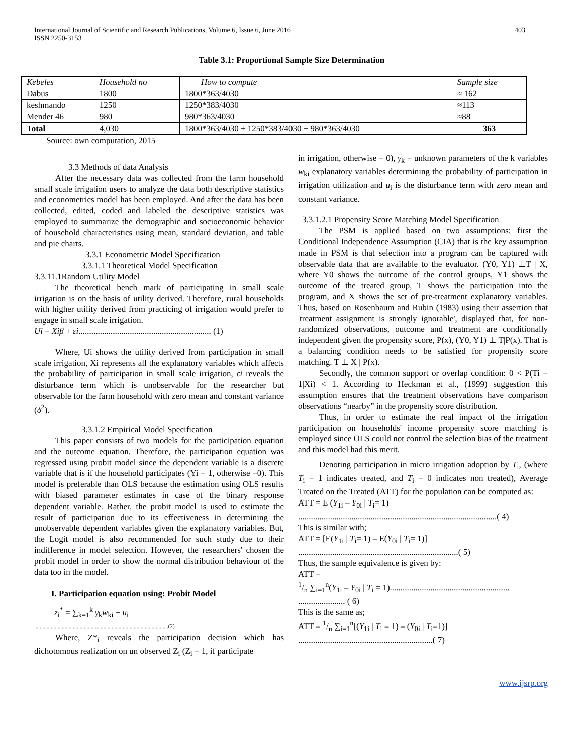International Journal of Scientific and Research Publications, Volume 6, Issue 6, June 2016
ISSN 2250-3153
403
Table 3.1: Proportional Sample Size Determination
| Kebeles | Household no | How to compute | Sample size |
| Dabus | 1800 | 1800*363/4030 | ≈ 162 |
| keshmando | 1250 | 1250*383/4030 | ≈113 |
| Mender 46 | 980 | 980*363/4030 | ≈88 |
| Total | 4,030 | 1800*363/4030 + 1250*383/4030 + 980*363/4030 | 363 |
Source: own computation, 2015
3.3 Methods of data Analysis
After the necessary data was collected from the farm household small scale irrigation users to analyze the data both descriptive statistics and econometrics model has been employed. And after the data has been collected, edited, coded and labeled the descriptive statistics was employed to summarize the demographic and socioeconomic behavior of household characteristics using mean, standard deviation, and table and pie charts.
3.3.1 Econometric Model Specification
3.3.1.1 Theoretical Model Specification
3.3.11.1Random Utility Model
The theoretical bench mark of participating in small scale irrigation is on the basis of utility derived. Therefore, rural households with higher utility derived from practicing of irrigation would prefer to engage in small scale irrigation.
Ui = Xiβ + εi.............................................................. (1)
Where, Ui shows the utility derived from participation in small scale irrigation, Xi represents all the explanatory variables which affects the probability of participation in small scale irrigation, εi reveals the disturbance term which is unobservable for the researcher but observable for the farm household with zero mean and constant variance (δ<sup>2</sup>).
3.3.1.2 Empirical Model Specification
This paper consists of two models for the participation equation and the outcome equation. Therefore, the participation equation was regressed using probit model since the dependent variable is a discrete variable that is if the household participates (Yi = 1, otherwise =0). This model is preferable than OLS because the estimation using OLS results with biased parameter estimates in case of the binary response dependent variable. Rather, the probit model is used to estimate the result of participation due to its effectiveness in determining the unobservable dependent variables given the explanatory variables. But, the Logit model is also recommended for such study due to their indifference in model selection. However, the researchers' chosen the probit model in order to show the normal distribution behaviour of the data too in the model.
I. Participation equation using: Probit Model
z<sub>i</sub><sup>*</sup> = ∑<sub>k=1</sub><sup>k</sup> γ<sub>k</sub>w<sub>ki</sub> + u<sub>i</sub>
.................................................................................................(2)
Where, Z*<sub>i</sub> reveals the participation decision which has dichotomous realization on un observed Z<sub>i</sub> (Z<sub>i</sub> = 1, if participate
in irrigation, otherwise = 0), γ<sub>k</sub> = unknown parameters of the k variables w<sub>ki</sub> explanatory variables determining the probability of participation in irrigation utilization and u<sub>i</sub> is the disturbance term with zero mean and constant variance.
3.3.1.2.1 Propensity Score Matching Model Specification
The PSM is applied based on two assumptions: first the Conditional Independence Assumption (CIA) that is the key assumption made in PSM is that selection into a program can be captured with observable data that are available to the evaluator. (Y0, Y1) ⊥T | X, where Y0 shows the outcome of the control groups, Y1 shows the outcome of the treated group, T shows the participation into the program, and X shows the set of pre-treatment explanatory variables. Thus, based on Rosenbaum and Rubin (1983) using their assertion that 'treatment assignment is strongly ignorable', displayed that, for non-randomized observations, outcome and treatment are conditionally independent given the propensity score, P(x), (Y0, Y1) ⊥ T|P(x). That is a balancing condition needs to be satisfied for propensity score matching. T ⊥ X | P(x).
Secondly, the common support or overlap condition: 0 < P(Ti = 1|Xi) < 1. According to Heckman et al., (1999) suggestion this assumption ensures that the treatment observations have comparison observations “nearby” in the propensity score distribution.
Thus, in order to estimate the real impact of the irrigation participation on households' income propensity score matching is employed since OLS could not control the selection bias of the treatment and this model had this merit.
Denoting participation in micro irrigation adoption by T<sub>i</sub>, (where T<sub>i</sub> = 1 indicates treated, and T<sub>i</sub> = 0 indicates non treated), Average Treated on the Treated (ATT) for the population can be computed as:
ATT = E (Y<sub>1i</sub> – Y<sub>0i</sub> | T<sub>i</sub>= 1)
.............................................................................................( 4)
This is similar with;
ATT = [E(Y<sub>1i</sub> | T<sub>i</sub>= 1) – E(Y<sub>0i</sub> | T<sub>i</sub>= 1)]
...........................................................................( 5)
Thus, the sample equivalence is given by:
ATT =
1/n ∑<sub>i=1</sub><sup>n</sup>(Y<sub>1i</sub> – Y<sub>0i</sub> | T<sub>i</sub> = 1)........................................................
...................... ( 6)
This is the same as;
ATT = 1/n ∑<sub>i=1</sub><sup>n</sup>[(Y<sub>1i</sub> | T<sub>i</sub> = 1) – (Y<sub>0i</sub> | T<sub>i</sub>=1)]
...............................................................( 7)
www.ijsrp.org